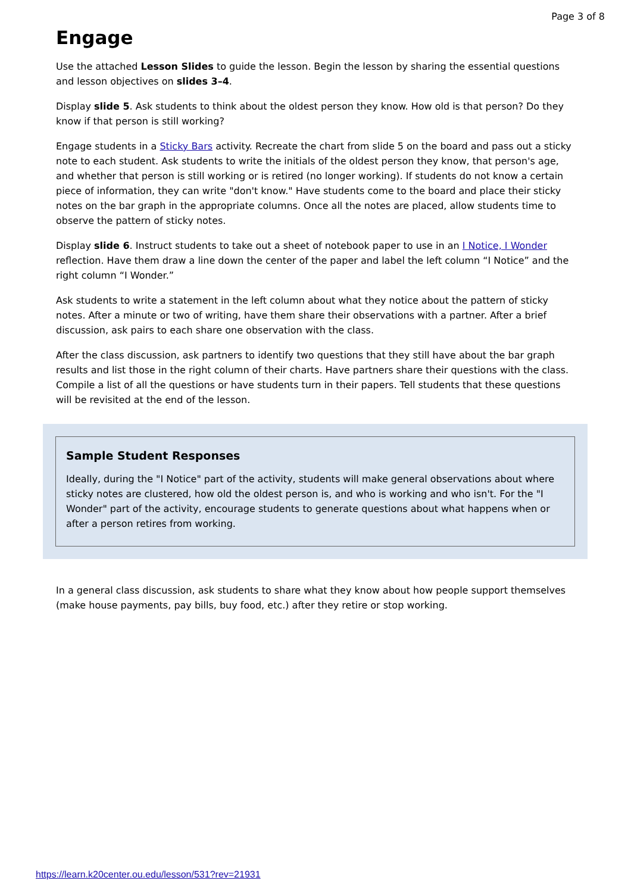Page 3 of 8
Engage
Use the attached Lesson Slides to guide the lesson. Begin the lesson by sharing the essential questions and lesson objectives on slides 3–4.
Display slide 5. Ask students to think about the oldest person they know. How old is that person? Do they know if that person is still working?
Engage students in a Sticky Bars activity. Recreate the chart from slide 5 on the board and pass out a sticky note to each student. Ask students to write the initials of the oldest person they know, that person's age, and whether that person is still working or is retired (no longer working). If students do not know a certain piece of information, they can write "don't know." Have students come to the board and place their sticky notes on the bar graph in the appropriate columns. Once all the notes are placed, allow students time to observe the pattern of sticky notes.
Display slide 6. Instruct students to take out a sheet of notebook paper to use in an I Notice, I Wonder reflection. Have them draw a line down the center of the paper and label the left column “I Notice” and the right column “I Wonder.”
Ask students to write a statement in the left column about what they notice about the pattern of sticky notes. After a minute or two of writing, have them share their observations with a partner. After a brief discussion, ask pairs to each share one observation with the class.
After the class discussion, ask partners to identify two questions that they still have about the bar graph results and list those in the right column of their charts. Have partners share their questions with the class. Compile a list of all the questions or have students turn in their papers. Tell students that these questions will be revisited at the end of the lesson.
Sample Student Responses
Ideally, during the "I Notice" part of the activity, students will make general observations about where sticky notes are clustered, how old the oldest person is, and who is working and who isn't. For the "I Wonder" part of the activity, encourage students to generate questions about what happens when or after a person retires from working.
In a general class discussion, ask students to share what they know about how people support themselves (make house payments, pay bills, buy food, etc.) after they retire or stop working.
https://learn.k20center.ou.edu/lesson/531?rev=21931